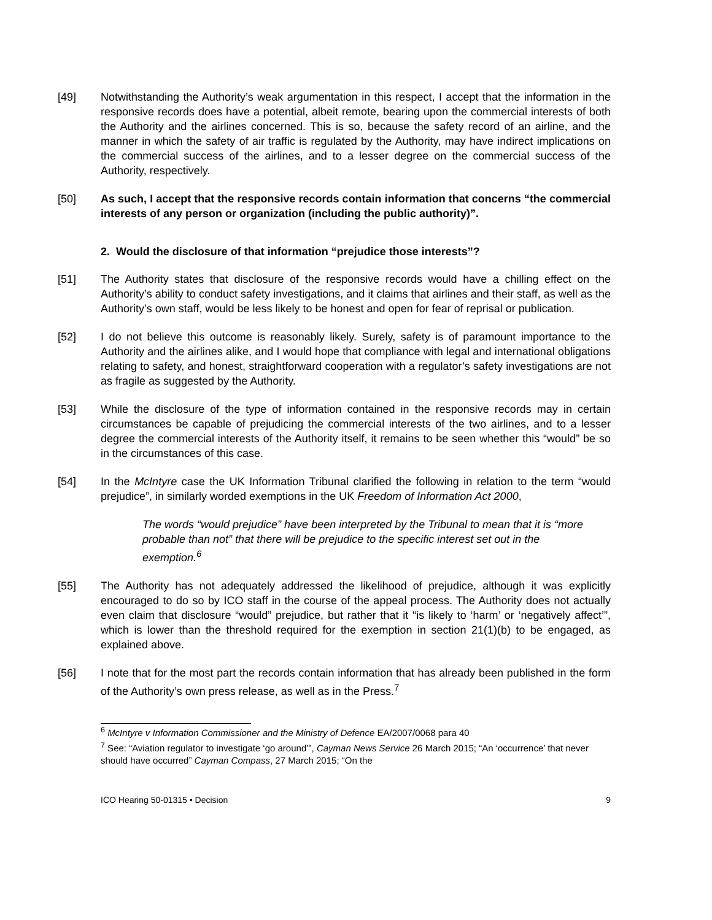[49] Notwithstanding the Authority’s weak argumentation in this respect, I accept that the information in the responsive records does have a potential, albeit remote, bearing upon the commercial interests of both the Authority and the airlines concerned. This is so, because the safety record of an airline, and the manner in which the safety of air traffic is regulated by the Authority, may have indirect implications on the commercial success of the airlines, and to a lesser degree on the commercial success of the Authority, respectively.
[50] As such, I accept that the responsive records contain information that concerns “the commercial interests of any person or organization (including the public authority)”.
2. Would the disclosure of that information “prejudice those interests”?
[51] The Authority states that disclosure of the responsive records would have a chilling effect on the Authority’s ability to conduct safety investigations, and it claims that airlines and their staff, as well as the Authority’s own staff, would be less likely to be honest and open for fear of reprisal or publication.
[52] I do not believe this outcome is reasonably likely. Surely, safety is of paramount importance to the Authority and the airlines alike, and I would hope that compliance with legal and international obligations relating to safety, and honest, straightforward cooperation with a regulator’s safety investigations are not as fragile as suggested by the Authority.
[53] While the disclosure of the type of information contained in the responsive records may in certain circumstances be capable of prejudicing the commercial interests of the two airlines, and to a lesser degree the commercial interests of the Authority itself, it remains to be seen whether this “would” be so in the circumstances of this case.
[54] In the McIntyre case the UK Information Tribunal clarified the following in relation to the term “would prejudice”, in similarly worded exemptions in the UK Freedom of Information Act 2000,
The words “would prejudice” have been interpreted by the Tribunal to mean that it is “more probable than not” that there will be prejudice to the specific interest set out in the exemption.<sup>6</sup>
[55] The Authority has not adequately addressed the likelihood of prejudice, although it was explicitly encouraged to do so by ICO staff in the course of the appeal process. The Authority does not actually even claim that disclosure “would” prejudice, but rather that it “is likely to ‘harm’ or ‘negatively affect’”, which is lower than the threshold required for the exemption in section 21(1)(b) to be engaged, as explained above.
[56] I note that for the most part the records contain information that has already been published in the form of the Authority’s own press release, as well as in the Press.<sup>7</sup>
<sup>6</sup> McIntyre v Information Commissioner and the Ministry of Defence EA/2007/0068 para 40
<sup>7</sup> See: “Aviation regulator to investigate ‘go around’”, Cayman News Service 26 March 2015; “An ‘occurrence’ that never should have occurred” Cayman Compass, 27 March 2015; “On the
ICO Hearing 50-01315 • Decision 9